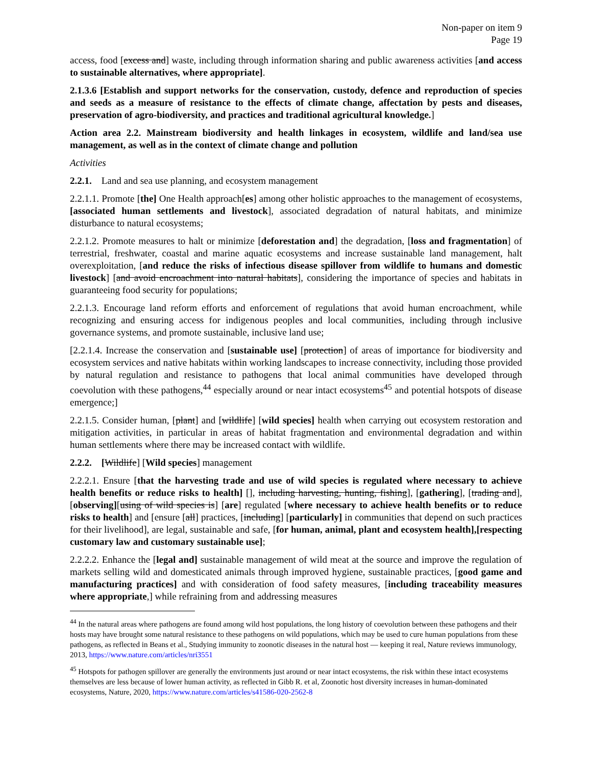Non-paper on item 9
Page 19
access, food [excess and] waste, including through information sharing and public awareness activities [and access to sustainable alternatives, where appropriate].
2.1.3.6 [Establish and support networks for the conservation, custody, defence and reproduction of species and seeds as a measure of resistance to the effects of climate change, affectation by pests and diseases, preservation of agro-biodiversity, and practices and traditional agricultural knowledge.]
Action area 2.2. Mainstream biodiversity and health linkages in ecosystem, wildlife and land/sea use management, as well as in the context of climate change and pollution
Activities
2.2.1. Land and sea use planning, and ecosystem management
2.2.1.1. Promote [the] One Health approach[es] among other holistic approaches to the management of ecosystems, [associated human settlements and livestock], associated degradation of natural habitats, and minimize disturbance to natural ecosystems;
2.2.1.2. Promote measures to halt or minimize [deforestation and] the degradation, [loss and fragmentation] of terrestrial, freshwater, coastal and marine aquatic ecosystems and increase sustainable land management, halt overexploitation, [and reduce the risks of infectious disease spillover from wildlife to humans and domestic livestock] [and avoid encroachment into natural habitats], considering the importance of species and habitats in guaranteeing food security for populations;
2.2.1.3. Encourage land reform efforts and enforcement of regulations that avoid human encroachment, while recognizing and ensuring access for indigenous peoples and local communities, including through inclusive governance systems, and promote sustainable, inclusive land use;
[2.2.1.4. Increase the conservation and [sustainable use] [protection] of areas of importance for biodiversity and ecosystem services and native habitats within working landscapes to increase connectivity, including those provided by natural regulation and resistance to pathogens that local animal communities have developed through coevolution with these pathogens,<sup>44</sup> especially around or near intact ecosystems<sup>45</sup> and potential hotspots of disease emergence;]
2.2.1.5. Consider human, [plant] and [wildlife] [wild species] health when carrying out ecosystem restoration and mitigation activities, in particular in areas of habitat fragmentation and environmental degradation and within human settlements where there may be increased contact with wildlife.
2.2.2. [Wildlife] [Wild species] management
2.2.2.1. Ensure [that the harvesting trade and use of wild species is regulated where necessary to achieve health benefits or reduce risks to health] [], including harvesting, hunting, fishing], [gathering], [trading and], [observing][using of wild species is] [are] regulated [where necessary to achieve health benefits or to reduce risks to health] and [ensure [all] practices, [including] [particularly] in communities that depend on such practices for their livelihood], are legal, sustainable and safe, [for human, animal, plant and ecosystem health],[respecting customary law and customary sustainable use];
2.2.2.2. Enhance the [legal and] sustainable management of wild meat at the source and improve the regulation of markets selling wild and domesticated animals through improved hygiene, sustainable practices, [good game and manufacturing practices] and with consideration of food safety measures, [including traceability measures where appropriate,] while refraining from and addressing measures
<sup>44</sup> In the natural areas where pathogens are found among wild host populations, the long history of coevolution between these pathogens and their hosts may have brought some natural resistance to these pathogens on wild populations, which may be used to cure human populations from these pathogens, as reflected in Beans et al., Studying immunity to zoonotic diseases in the natural host — keeping it real, Nature reviews immunology, 2013, https://www.nature.com/articles/nri3551
<sup>45</sup> Hotspots for pathogen spillover are generally the environments just around or near intact ecosystems, the risk within these intact ecosystems themselves are less because of lower human activity, as reflected in Gibb R. et al, Zoonotic host diversity increases in human-dominated ecosystems, Nature, 2020, https://www.nature.com/articles/s41586-020-2562-8